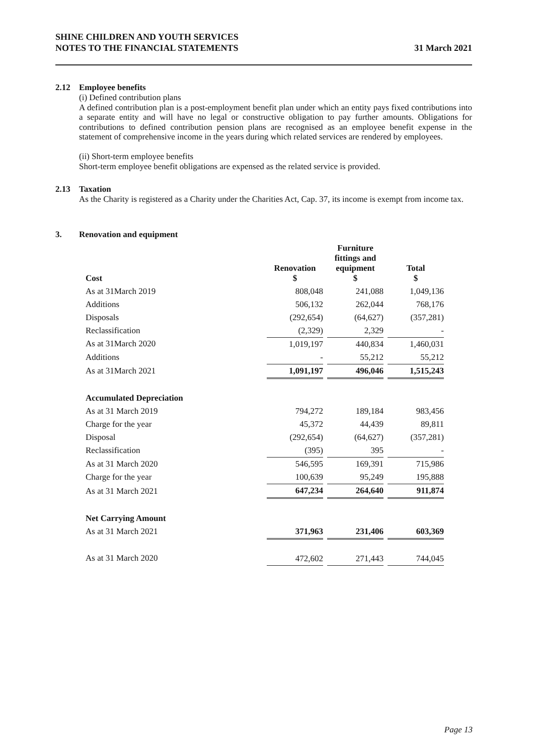SHINE CHILDREN AND YOUTH SERVICES
NOTES TO THE FINANCIAL STATEMENTS
31 March 2021
2.12 Employee benefits
(i) Defined contribution plans
A defined contribution plan is a post-employment benefit plan under which an entity pays fixed contributions into a separate entity and will have no legal or constructive obligation to pay further amounts. Obligations for contributions to defined contribution pension plans are recognised as an employee benefit expense in the statement of comprehensive income in the years during which related services are rendered by employees.
(ii) Short-term employee benefits
Short-term employee benefit obligations are expensed as the related service is provided.
2.13 Taxation
As the Charity is registered as a Charity under the Charities Act, Cap. 37, its income is exempt from income tax.
3. Renovation and equipment
| Cost | Renovation $ | | Furniture fittings and equipment $ | | Total $ |
| --- | --- | --- | --- | --- | --- |
| As at 31March 2019 | 808,048 | | 241,088 | | 1,049,136 |
| Additions | 506,132 | | 262,044 | | 768,176 |
| Disposals | (292,654) | | (64,627) | | (357,281) |
| Reclassification | (2,329) | | 2,329 | | - |
| As at 31March 2020 | 1,019,197 | | 440,834 | | 1,460,031 |
| Additions | - | | 55,212 | | 55,212 |
| As at 31March 2021 | 1,091,197 | | 496,046 | | 1,515,243 |
| Accumulated Depreciation | | | | | |
| As at 31 March 2019 | 794,272 | | 189,184 | | 983,456 |
| Charge for the year | 45,372 | | 44,439 | | 89,811 |
| Disposal | (292,654) | | (64,627) | | (357,281) |
| Reclassification | (395) | | 395 | | - |
| As at 31 March 2020 | 546,595 | | 169,391 | | 715,986 |
| Charge for the year | 100,639 | | 95,249 | | 195,888 |
| As at 31 March 2021 | 647,234 | | 264,640 | | 911,874 |
| Net Carrying Amount | | | | | |
| As at 31 March 2021 | 371,963 | | 231,406 | | 603,369 |
| As at 31 March 2020 | 472,602 | | 271,443 | | 744,045 |
Page 13